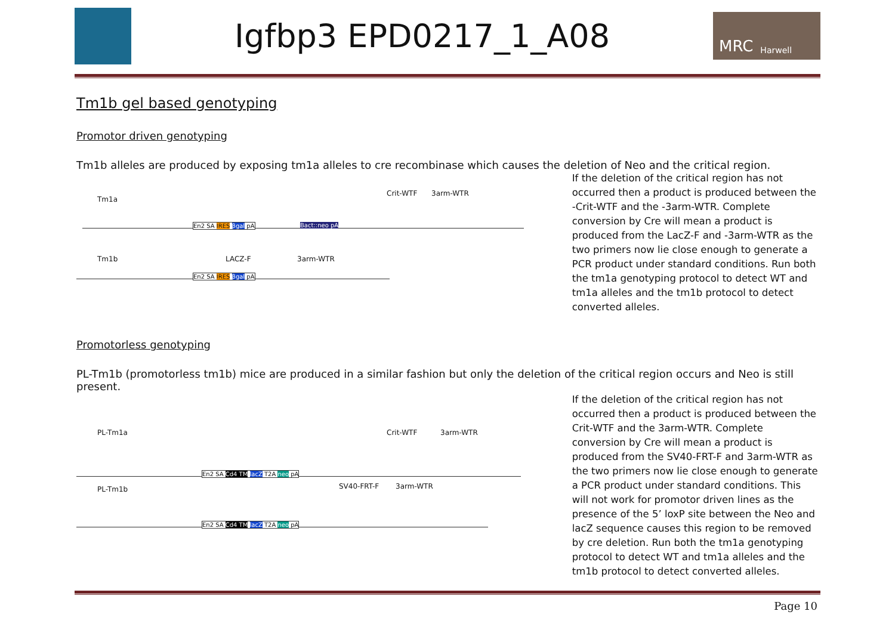Igfbp3 EPD0217_1_A08
MRC Harwell
Tm1b gel based genotyping
Promotor driven genotyping
Tm1b alleles are produced by exposing tm1a alleles to cre recombinase which causes the deletion of Neo and the critical region.
Tm1a
Crit-WTF 3arm-WTR
En2 SA IRES βgal pA Bact::neo pA
Tm1b LACZ-F 3arm-WTR
En2 SA IRES βgal pA
If the deletion of the critical region has not occurred then a product is produced between the -Crit-WTF and the -3arm-WTR. Complete conversion by Cre will mean a product is produced from the LacZ-F and -3arm-WTR as the two primers now lie close enough to generate a PCR product under standard conditions. Run both the tm1a genotyping protocol to detect WT and tm1a alleles and the tm1b protocol to detect converted alleles.
Promotorless genotyping
PL-Tm1b (promotorless tm1b) mice are produced in a similar fashion but only the deletion of the critical region occurs and Neo is still present.
PL-Tm1a Crit-WTF 3arm-WTR
En2 SA Cd4 TM lacZ T2A neo pA
PL-Tm1b SV40-FRT-F 3arm-WTR
En2 SA Cd4 TM lacZ T2A neo pA
If the deletion of the critical region has not occurred then a product is produced between the Crit-WTF and the 3arm-WTR. Complete conversion by Cre will mean a product is produced from the SV40-FRT-F and 3arm-WTR as the two primers now lie close enough to generate a PCR product under standard conditions. This will not work for promotor driven lines as the presence of the 5’ loxP site between the Neo and lacZ sequence causes this region to be removed by cre deletion. Run both the tm1a genotyping protocol to detect WT and tm1a alleles and the tm1b protocol to detect converted alleles.
Page 10